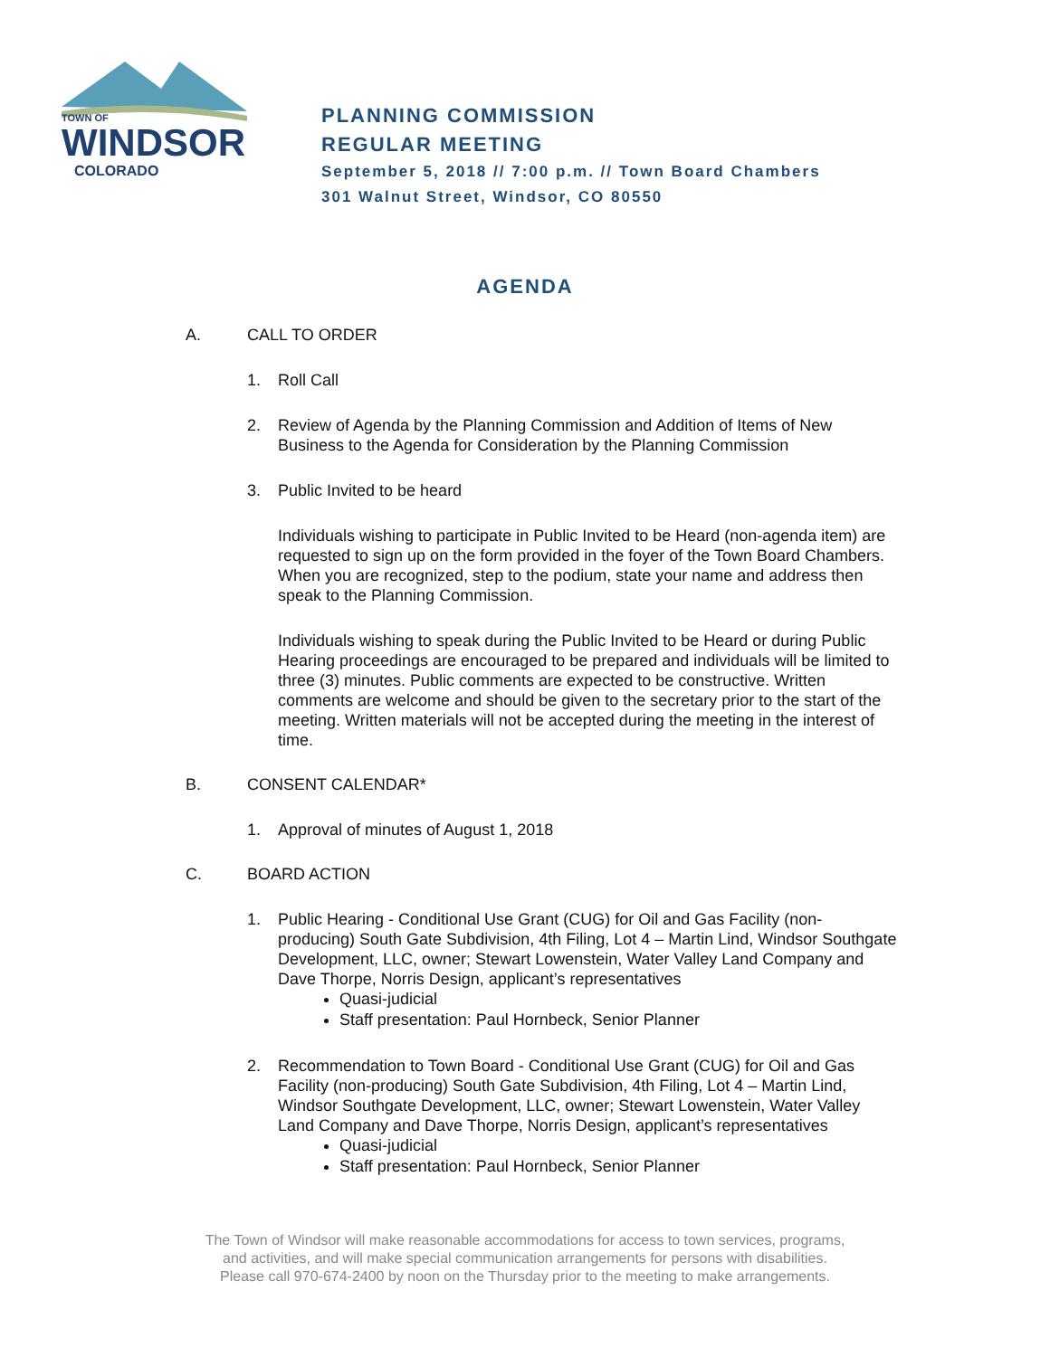TOWN OF
WINDSOR
COLORADO
PLANNING COMMISSION
REGULAR MEETING
September 5, 2018 // 7:00 p.m. // Town Board Chambers
301 Walnut Street, Windsor, CO 80550
AGENDA
A. CALL TO ORDER
1. Roll Call
2. Review of Agenda by the Planning Commission and Addition of Items of New Business to the Agenda for Consideration by the Planning Commission
3. Public Invited to be heard
Individuals wishing to participate in Public Invited to be Heard (non-agenda item) are requested to sign up on the form provided in the foyer of the Town Board Chambers. When you are recognized, step to the podium, state your name and address then speak to the Planning Commission.
Individuals wishing to speak during the Public Invited to be Heard or during Public Hearing proceedings are encouraged to be prepared and individuals will be limited to three (3) minutes. Public comments are expected to be constructive. Written comments are welcome and should be given to the secretary prior to the start of the meeting. Written materials will not be accepted during the meeting in the interest of time.
B. CONSENT CALENDAR*
1. Approval of minutes of August 1, 2018
C. BOARD ACTION
1. Public Hearing - Conditional Use Grant (CUG) for Oil and Gas Facility (non-producing) South Gate Subdivision, 4th Filing, Lot 4 – Martin Lind, Windsor Southgate Development, LLC, owner; Stewart Lowenstein, Water Valley Land Company and Dave Thorpe, Norris Design, applicant’s representatives
Quasi-judicial
Staff presentation: Paul Hornbeck, Senior Planner
2. Recommendation to Town Board - Conditional Use Grant (CUG) for Oil and Gas Facility (non-producing) South Gate Subdivision, 4th Filing, Lot 4 – Martin Lind, Windsor Southgate Development, LLC, owner; Stewart Lowenstein, Water Valley Land Company and Dave Thorpe, Norris Design, applicant’s representatives
Quasi-judicial
Staff presentation: Paul Hornbeck, Senior Planner
The Town of Windsor will make reasonable accommodations for access to town services, programs,
and activities, and will make special communication arrangements for persons with disabilities.
Please call 970-674-2400 by noon on the Thursday prior to the meeting to make arrangements.